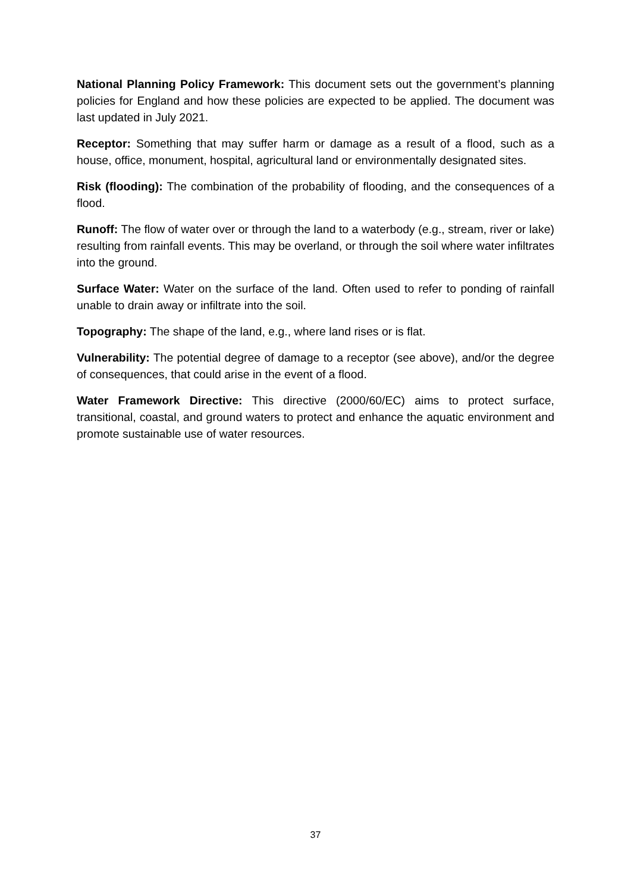National Planning Policy Framework: This document sets out the government’s planning policies for England and how these policies are expected to be applied. The document was last updated in July 2021.
Receptor: Something that may suffer harm or damage as a result of a flood, such as a house, office, monument, hospital, agricultural land or environmentally designated sites.
Risk (flooding): The combination of the probability of flooding, and the consequences of a flood.
Runoff: The flow of water over or through the land to a waterbody (e.g., stream, river or lake) resulting from rainfall events. This may be overland, or through the soil where water infiltrates into the ground.
Surface Water: Water on the surface of the land. Often used to refer to ponding of rainfall unable to drain away or infiltrate into the soil.
Topography: The shape of the land, e.g., where land rises or is flat.
Vulnerability: The potential degree of damage to a receptor (see above), and/or the degree of consequences, that could arise in the event of a flood.
Water Framework Directive: This directive (2000/60/EC) aims to protect surface, transitional, coastal, and ground waters to protect and enhance the aquatic environment and promote sustainable use of water resources.
37